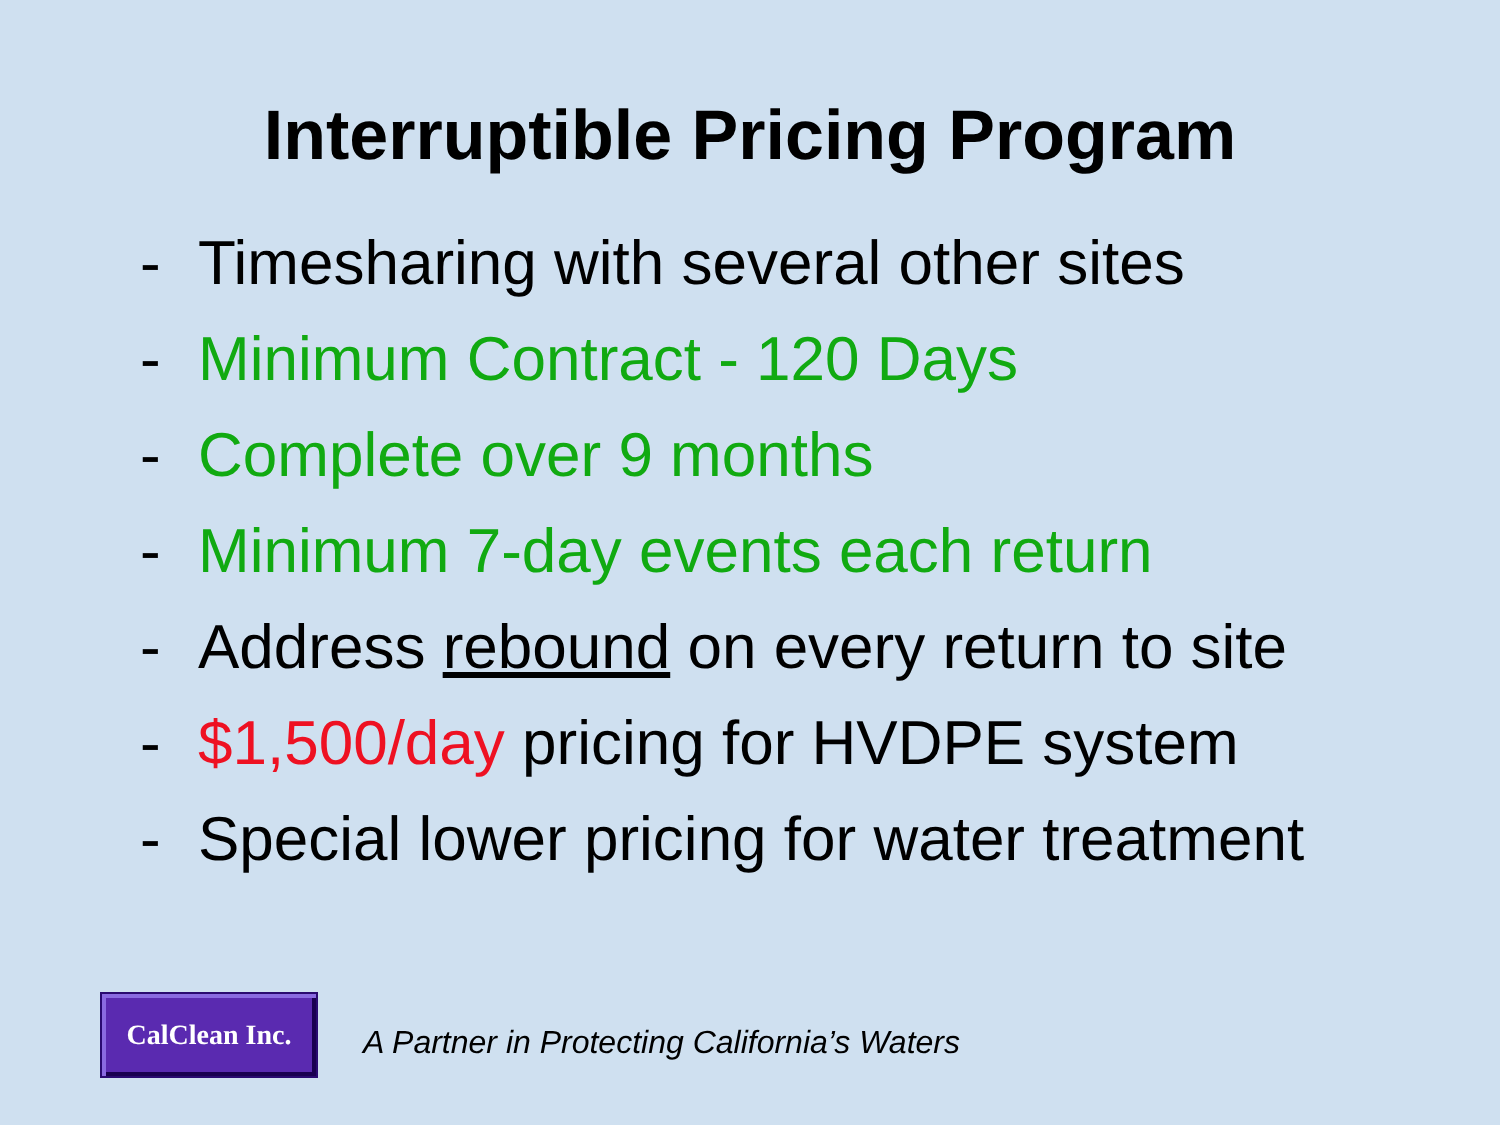Interruptible Pricing Program
- Timesharing with several other sites
- Minimum Contract - 120 Days
- Complete over 9 months
- Minimum 7-day events each return
- Address rebound on every return to site
- $1,500/day pricing for HVDPE system
- Special lower pricing for water treatment
CalClean Inc.
A Partner in Protecting California’s Waters